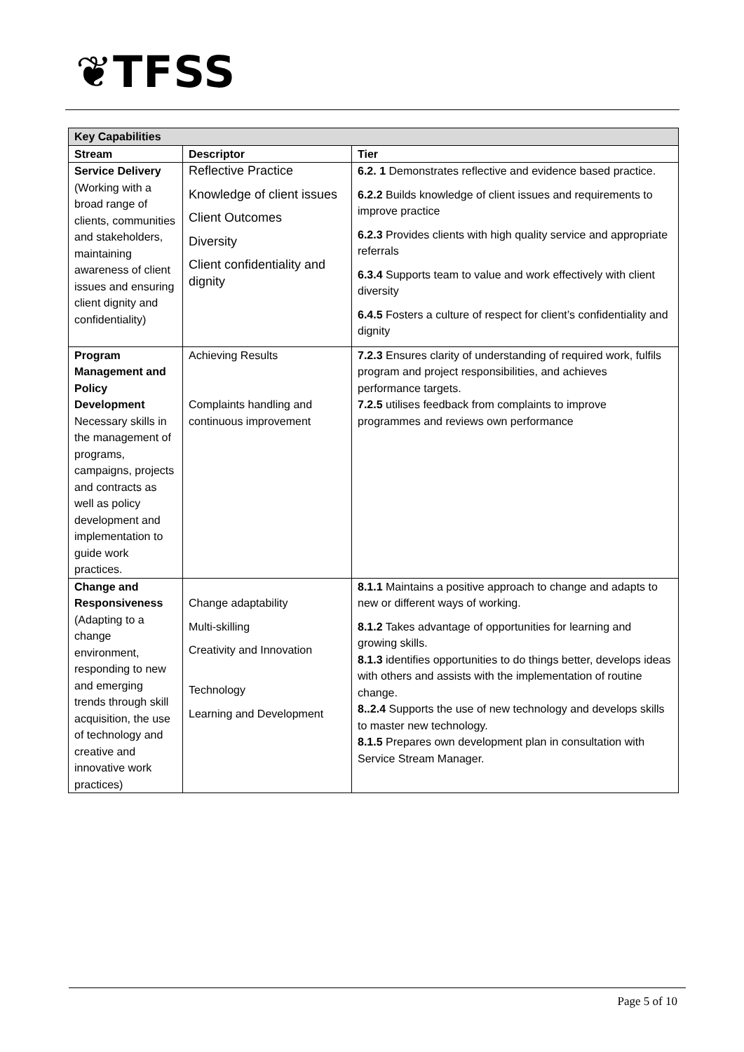❦TFSS
| Key Capabilities | | |
| --- | --- | --- |
| Stream | Descriptor | Tier |
| Service Delivery (Working with a broad range of clients, communities and stakeholders, maintaining awareness of client issues and ensuring client dignity and confidentiality) | Reflective Practice Knowledge of client issues Client Outcomes Diversity Client confidentiality and dignity | 6.2. 1 Demonstrates reflective and evidence based practice. 6.2.2 Builds knowledge of client issues and requirements to improve practice 6.2.3 Provides clients with high quality service and appropriate referrals 6.3.4 Supports team to value and work effectively with client diversity 6.4.5 Fosters a culture of respect for client’s confidentiality and dignity |
| Program Management and Policy Development Necessary skills in the management of programs, campaigns, projects and contracts as well as policy development and implementation to guide work practices. | Achieving Results Complaints handling and continuous improvement | 7.2.3 Ensures clarity of understanding of required work, fulfils program and project responsibilities, and achieves performance targets. 7.2.5 utilises feedback from complaints to improve programmes and reviews own performance |
| Change and Responsiveness (Adapting to a change environment, responding to new and emerging trends through skill acquisition, the use of technology and creative and innovative work practices) | Change adaptability Multi-skilling Creativity and Innovation Technology Learning and Development | 8.1.1 Maintains a positive approach to change and adapts to new or different ways of working. 8.1.2 Takes advantage of opportunities for learning and growing skills. 8.1.3 identifies opportunities to do things better, develops ideas with others and assists with the implementation of routine change. 8..2.4 Supports the use of new technology and develops skills to master new technology. 8.1.5 Prepares own development plan in consultation with Service Stream Manager. |
Page 5 of 10